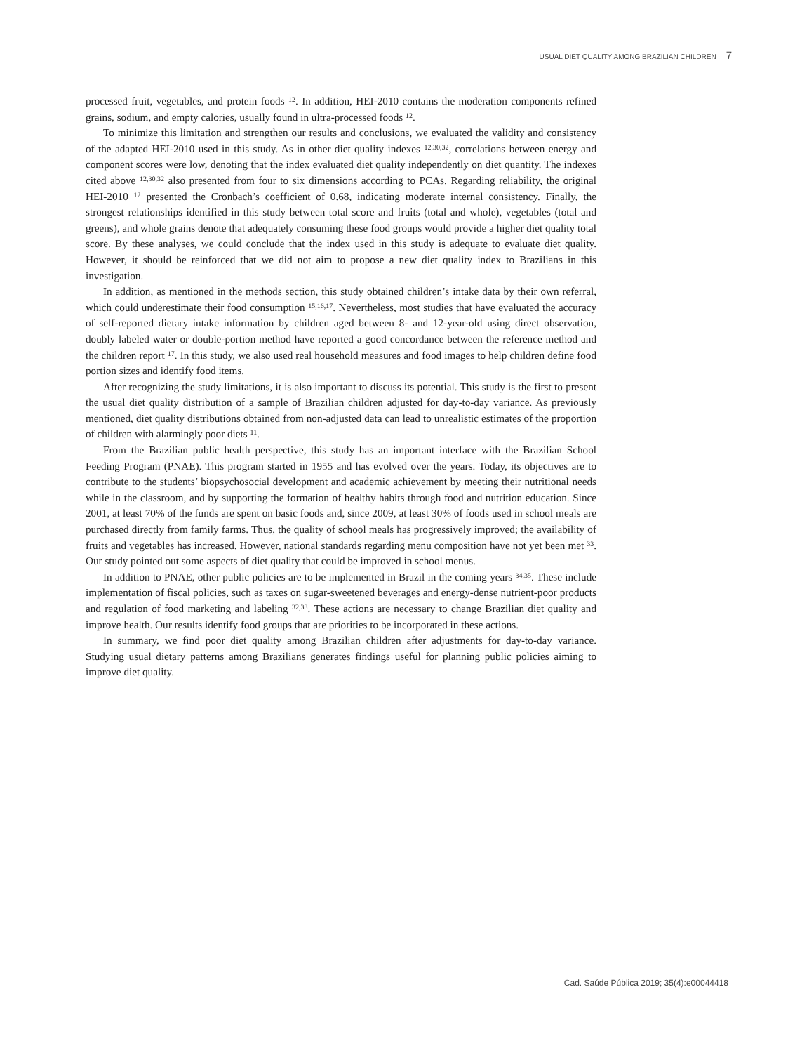USUAL DIET QUALITY AMONG BRAZILIAN CHILDREN 7
processed fruit, vegetables, and protein foods <sup>12</sup>. In addition, HEI-2010 contains the moderation components refined grains, sodium, and empty calories, usually found in ultra-processed foods <sup>12</sup>.
To minimize this limitation and strengthen our results and conclusions, we evaluated the validity and consistency of the adapted HEI-2010 used in this study. As in other diet quality indexes <sup>12,30,32</sup>, correlations between energy and component scores were low, denoting that the index evaluated diet quality independently on diet quantity. The indexes cited above <sup>12,30,32</sup> also presented from four to six dimensions according to PCAs. Regarding reliability, the original HEI-2010 <sup>12</sup> presented the Cronbach’s coefficient of 0.68, indicating moderate internal consistency. Finally, the strongest relationships identified in this study between total score and fruits (total and whole), vegetables (total and greens), and whole grains denote that adequately consuming these food groups would provide a higher diet quality total score. By these analyses, we could conclude that the index used in this study is adequate to evaluate diet quality. However, it should be reinforced that we did not aim to propose a new diet quality index to Brazilians in this investigation.
In addition, as mentioned in the methods section, this study obtained children’s intake data by their own referral, which could underestimate their food consumption <sup>15,16,17</sup>. Nevertheless, most studies that have evaluated the accuracy of self-reported dietary intake information by children aged between 8- and 12-year-old using direct observation, doubly labeled water or double-portion method have reported a good concordance between the reference method and the children report <sup>17</sup>. In this study, we also used real household measures and food images to help children define food portion sizes and identify food items.
After recognizing the study limitations, it is also important to discuss its potential. This study is the first to present the usual diet quality distribution of a sample of Brazilian children adjusted for day-to-day variance. As previously mentioned, diet quality distributions obtained from non-adjusted data can lead to unrealistic estimates of the proportion of children with alarmingly poor diets <sup>11</sup>.
From the Brazilian public health perspective, this study has an important interface with the Brazilian School Feeding Program (PNAE). This program started in 1955 and has evolved over the years. Today, its objectives are to contribute to the students’ biopsychosocial development and academic achievement by meeting their nutritional needs while in the classroom, and by supporting the formation of healthy habits through food and nutrition education. Since 2001, at least 70% of the funds are spent on basic foods and, since 2009, at least 30% of foods used in school meals are purchased directly from family farms. Thus, the quality of school meals has progressively improved; the availability of fruits and vegetables has increased. However, national standards regarding menu composition have not yet been met <sup>33</sup>. Our study pointed out some aspects of diet quality that could be improved in school menus.
In addition to PNAE, other public policies are to be implemented in Brazil in the coming years <sup>34,35</sup>. These include implementation of fiscal policies, such as taxes on sugar-sweetened beverages and energy-dense nutrient-poor products and regulation of food marketing and labeling <sup>32,33</sup>. These actions are necessary to change Brazilian diet quality and improve health. Our results identify food groups that are priorities to be incorporated in these actions.
In summary, we find poor diet quality among Brazilian children after adjustments for day-to-day variance. Studying usual dietary patterns among Brazilians generates findings useful for planning public policies aiming to improve diet quality.
Cad. Saúde Pública 2019; 35(4):e00044418